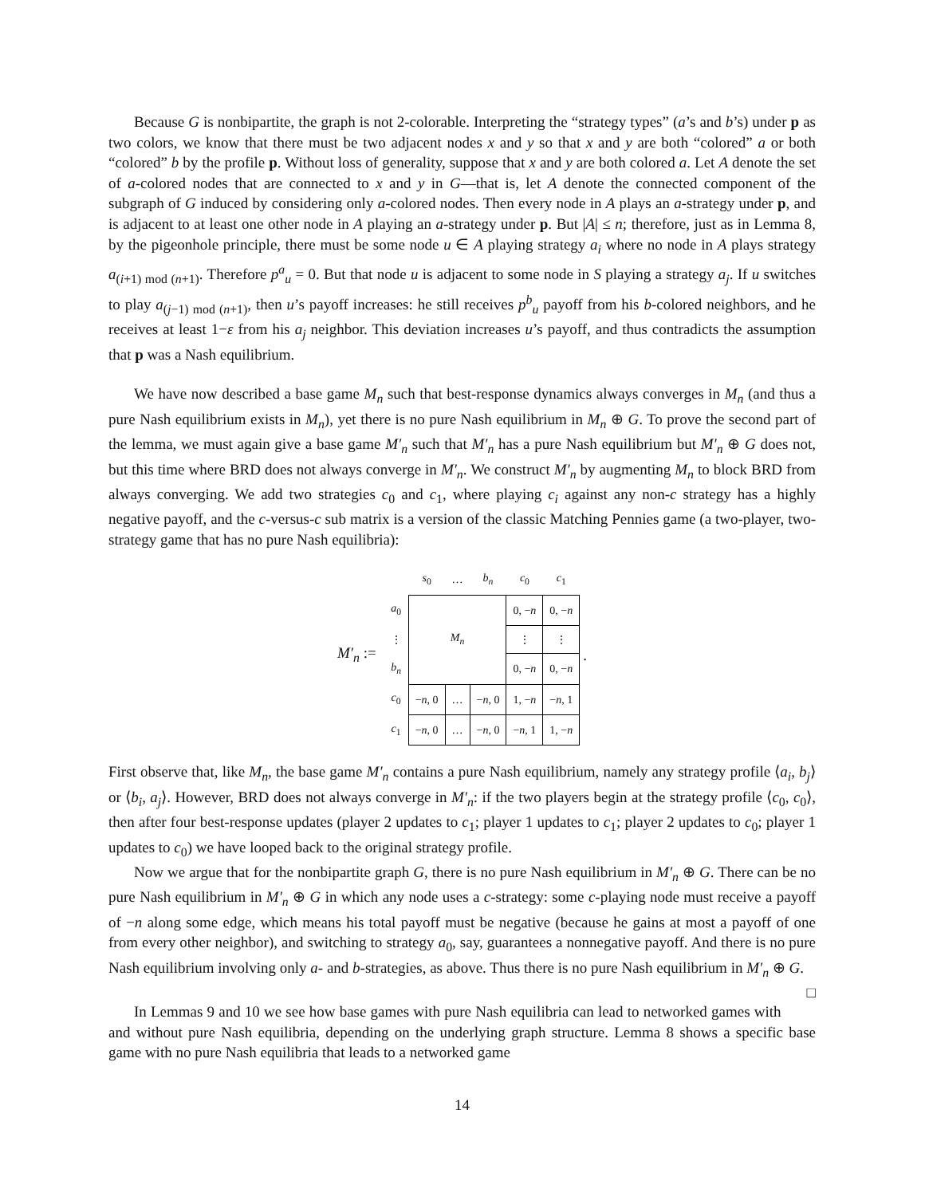Because G is nonbipartite, the graph is not 2-colorable. Interpreting the “strategy types” (a’s and b’s) under p as two colors, we know that there must be two adjacent nodes x and y so that x and y are both “colored” a or both “colored” b by the profile p. Without loss of generality, suppose that x and y are both colored a. Let A denote the set of a-colored nodes that are connected to x and y in G—that is, let A denote the connected component of the subgraph of G induced by considering only a-colored nodes. Then every node in A plays an a-strategy under p, and is adjacent to at least one other node in A playing an a-strategy under p. But |A| ≤ n; therefore, just as in Lemma 8, by the pigeonhole principle, there must be some node u ∈ A playing strategy a<sub>i</sub> where no node in A plays strategy a<sub>(i+1) mod (n+1)</sub>. Therefore p<sup>a</sup><sub>u</sub> = 0. But that node u is adjacent to some node in S playing a strategy a<sub>j</sub>. If u switches to play a<sub>(j−1) mod (n+1)</sub>, then u’s payoff increases: he still receives p<sup>b</sup><sub>u</sub> payoff from his b-colored neighbors, and he receives at least 1−ε from his a<sub>j</sub> neighbor. This deviation increases u’s payoff, and thus contradicts the assumption that p was a Nash equilibrium.
We have now described a base game M<sub>n</sub> such that best-response dynamics always converges in M<sub>n</sub> (and thus a pure Nash equilibrium exists in M<sub>n</sub>), yet there is no pure Nash equilibrium in M<sub>n</sub> ⊕ G. To prove the second part of the lemma, we must again give a base game M′<sub>n</sub> such that M′<sub>n</sub> has a pure Nash equilibrium but M′<sub>n</sub> ⊕ G does not, but this time where BRD does not always converge in M′<sub>n</sub>. We construct M′<sub>n</sub> by augmenting M<sub>n</sub> to block BRD from always converging. We add two strategies c<sub>0</sub> and c<sub>1</sub>, where playing c<sub>i</sub> against any non-c strategy has a highly negative payoff, and the c-versus-c sub matrix is a version of the classic Matching Pennies game (a two-player, two-strategy game that has no pure Nash equilibria):
M′<sub>n</sub> :=
| | s<sub>0</sub> | … | b<sub>n</sub> | c<sub>0</sub> | c<sub>1</sub> |
| --- | --- | --- | --- | --- | --- |
| a<sub>0</sub> | M<sub>n</sub> | | | 0, − n | 0, − n |
| ⋮ | | | | ⋮ | ⋮ |
| b<sub>n</sub> | | | | 0, − n | 0, − n |
| c<sub>0</sub> | − n , 0 | … | − n , 0 | 1, − n | − n , 1 |
| c<sub>1</sub> | − n , 0 | … | − n , 0 | − n , 1 | 1, − n |
.
First observe that, like M<sub>n</sub>, the base game M′<sub>n</sub> contains a pure Nash equilibrium, namely any strategy profile ⟨a<sub>i</sub>, b<sub>j</sub>⟩ or ⟨b<sub>i</sub>, a<sub>j</sub>⟩. However, BRD does not always converge in M′<sub>n</sub>: if the two players begin at the strategy profile ⟨c<sub>0</sub>, c<sub>0</sub>⟩, then after four best-response updates (player 2 updates to c<sub>1</sub>; player 1 updates to c<sub>1</sub>; player 2 updates to c<sub>0</sub>; player 1 updates to c<sub>0</sub>) we have looped back to the original strategy profile.
Now we argue that for the nonbipartite graph G, there is no pure Nash equilibrium in M′<sub>n</sub> ⊕ G. There can be no pure Nash equilibrium in M′<sub>n</sub> ⊕ G in which any node uses a c-strategy: some c-playing node must receive a payoff of −n along some edge, which means his total payoff must be negative (because he gains at most a payoff of one from every other neighbor), and switching to strategy a<sub>0</sub>, say, guarantees a nonnegative payoff. And there is no pure Nash equilibrium involving only a- and b-strategies, as above. Thus there is no pure Nash equilibrium in M′<sub>n</sub> ⊕ G. □
In Lemmas 9 and 10 we see how base games with pure Nash equilibria can lead to networked games with and without pure Nash equilibria, depending on the underlying graph structure. Lemma 8 shows a specific base game with no pure Nash equilibria that leads to a networked game
14